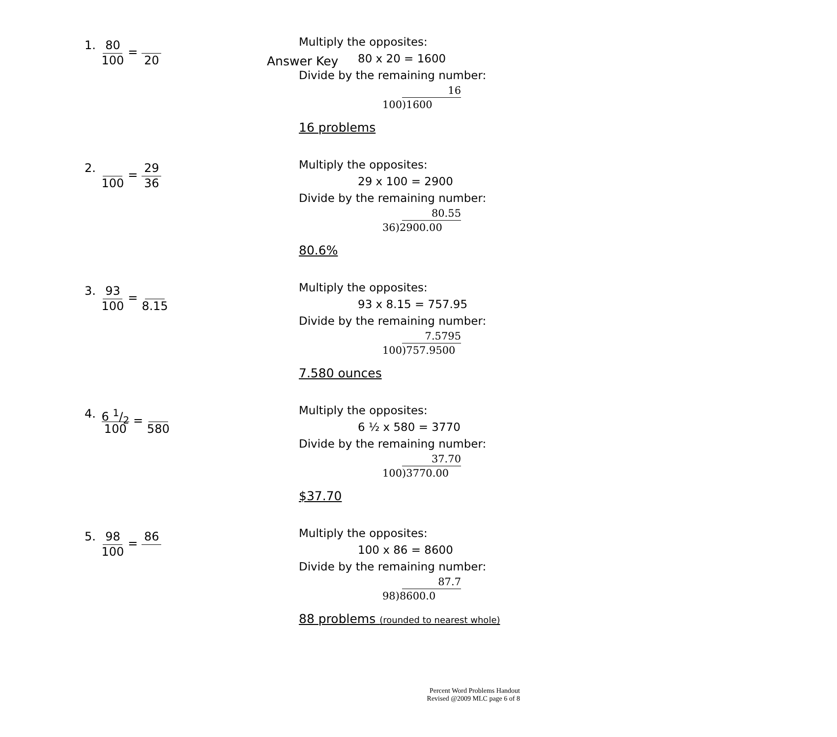Answer Key
1. 80 100 = 20
Multiply the opposites:
80 x 20 = 1600
Divide by the remaining number:
16
100)1600
16 problems
2. 100 = 29 36
Multiply the opposites:
29 x 100 = 2900
Divide by the remaining number:
80.55
36)2900.00
80.6%
3. 93 100 = 8.15
Multiply the opposites:
93 x 8.15 = 757.95
Divide by the remaining number:
7.5795
100)757.9500
7.580 ounces
4. 6 1/2 100 = 580
Multiply the opposites:
6 ½ x 580 = 3770
Divide by the remaining number:
37.70
100)3770.00
$37.70
5. 98 100 = 86
Multiply the opposites:
100 x 86 = 8600
Divide by the remaining number:
87.7
98)8600.0
88 problems (rounded to nearest whole)
Percent Word Problems Handout
Revised @2009 MLC page 6 of 8